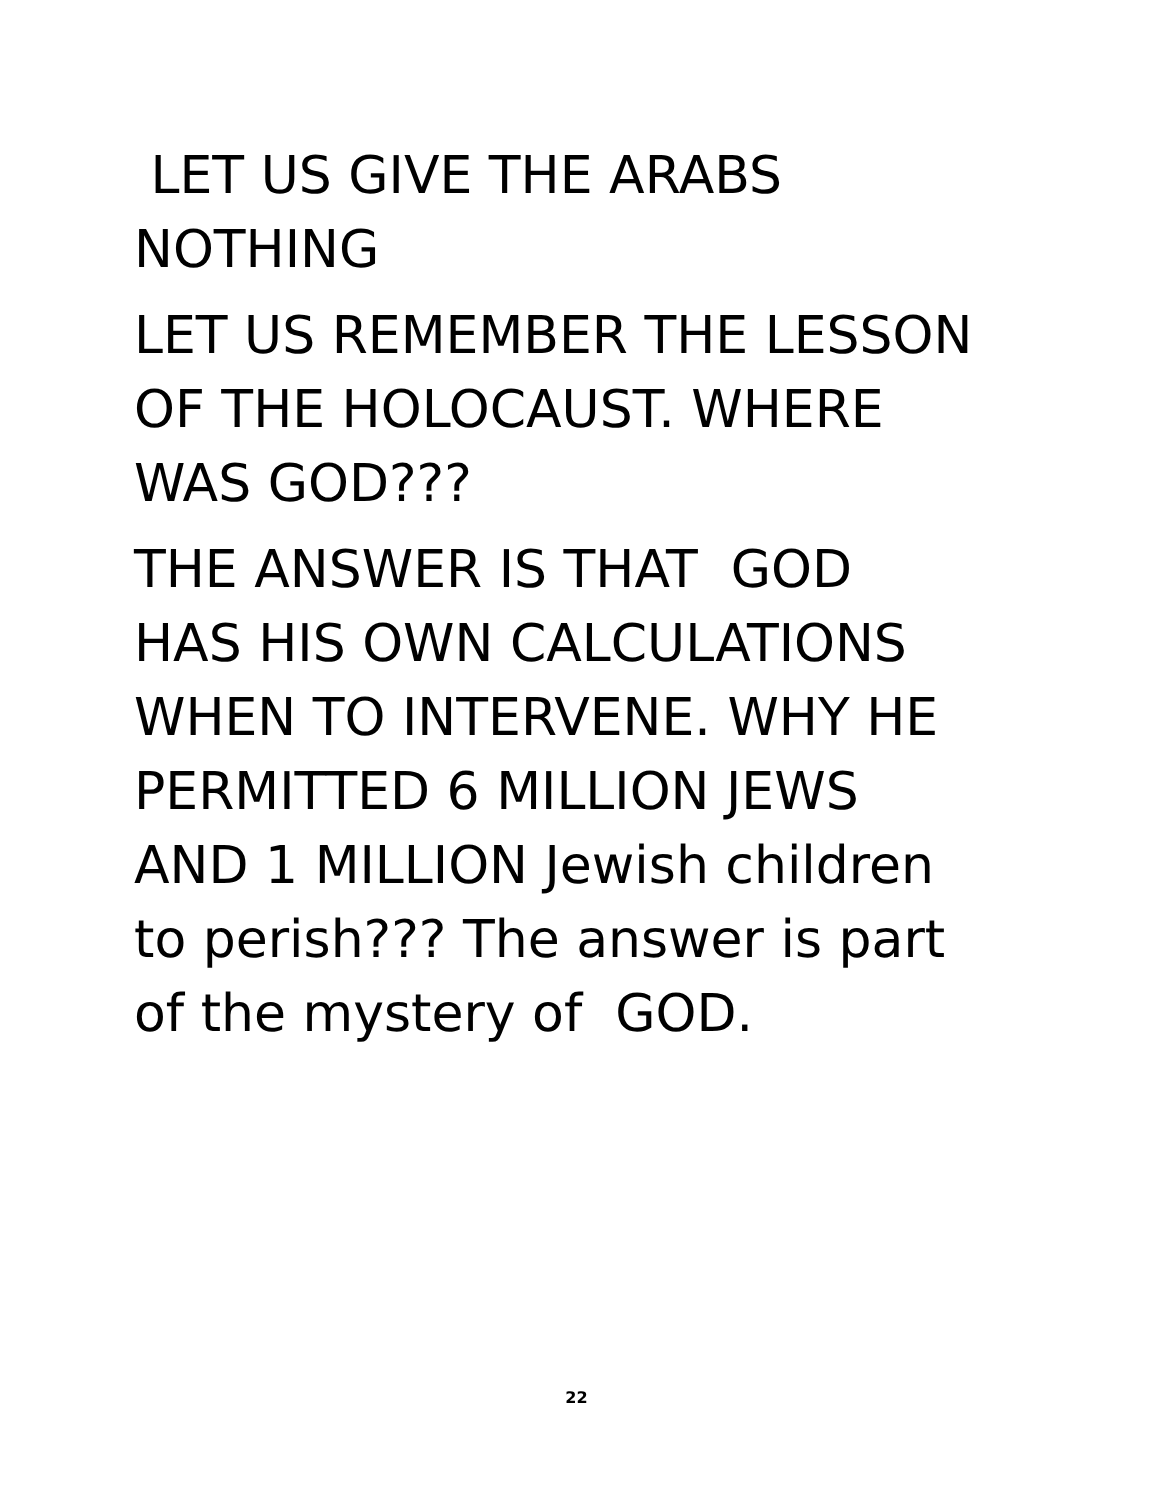LET US GIVE THE ARABS
NOTHING
LET US REMEMBER THE LESSON
OF THE HOLOCAUST. WHERE
WAS GOD???
THE ANSWER IS THAT GOD
HAS HIS OWN CALCULATIONS
WHEN TO INTERVENE. WHY HE
PERMITTED 6 MILLION JEWS
AND 1 MILLION Jewish children
to perish??? The answer is part
of the mystery of GOD.
22